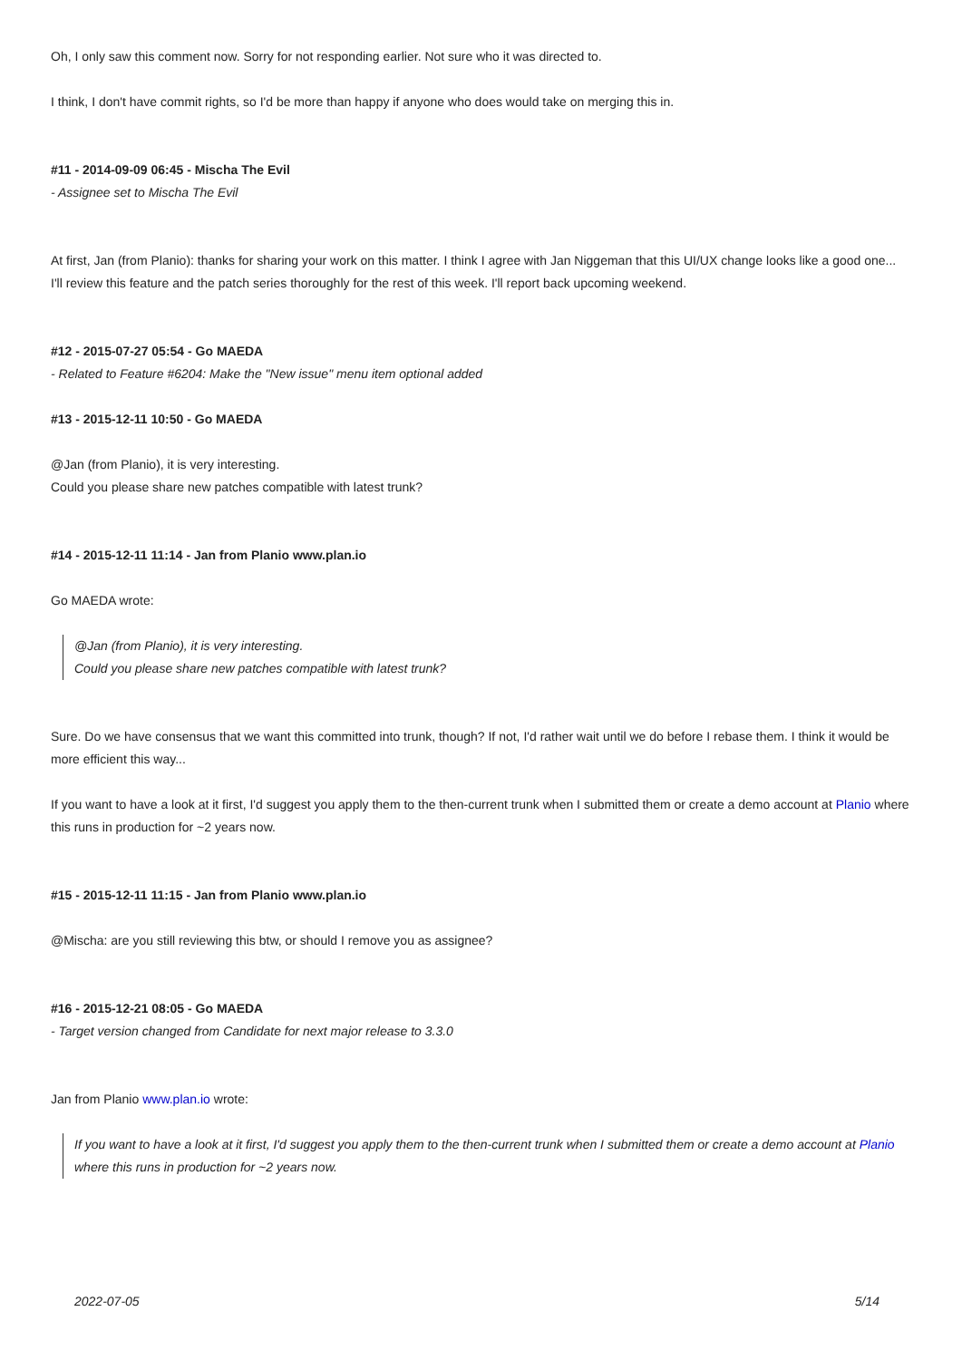Oh, I only saw this comment now. Sorry for not responding earlier. Not sure who it was directed to.
I think, I don't have commit rights, so I'd be more than happy if anyone who does would take on merging this in.
#11 - 2014-09-09 06:45 - Mischa The Evil
- Assignee set to Mischa The Evil
At first, Jan (from Planio): thanks for sharing your work on this matter. I think I agree with Jan Niggeman that this UI/UX change looks like a good one...
I'll review this feature and the patch series thoroughly for the rest of this week. I'll report back upcoming weekend.
#12 - 2015-07-27 05:54 - Go MAEDA
- Related to Feature #6204: Make the "New issue" menu item optional added
#13 - 2015-12-11 10:50 - Go MAEDA
@Jan (from Planio), it is very interesting.
Could you please share new patches compatible with latest trunk?
#14 - 2015-12-11 11:14 - Jan from Planio www.plan.io
Go MAEDA wrote:
@Jan (from Planio), it is very interesting.
Could you please share new patches compatible with latest trunk?
Sure. Do we have consensus that we want this committed into trunk, though? If not, I'd rather wait until we do before I rebase them. I think it would be more efficient this way...
If you want to have a look at it first, I'd suggest you apply them to the then-current trunk when I submitted them or create a demo account at Planio where this runs in production for ~2 years now.
#15 - 2015-12-11 11:15 - Jan from Planio www.plan.io
@Mischa: are you still reviewing this btw, or should I remove you as assignee?
#16 - 2015-12-21 08:05 - Go MAEDA
- Target version changed from Candidate for next major release to 3.3.0
Jan from Planio www.plan.io wrote:
If you want to have a look at it first, I'd suggest you apply them to the then-current trunk when I submitted them or create a demo account at Planio where this runs in production for ~2 years now.
2022-07-05 5/14